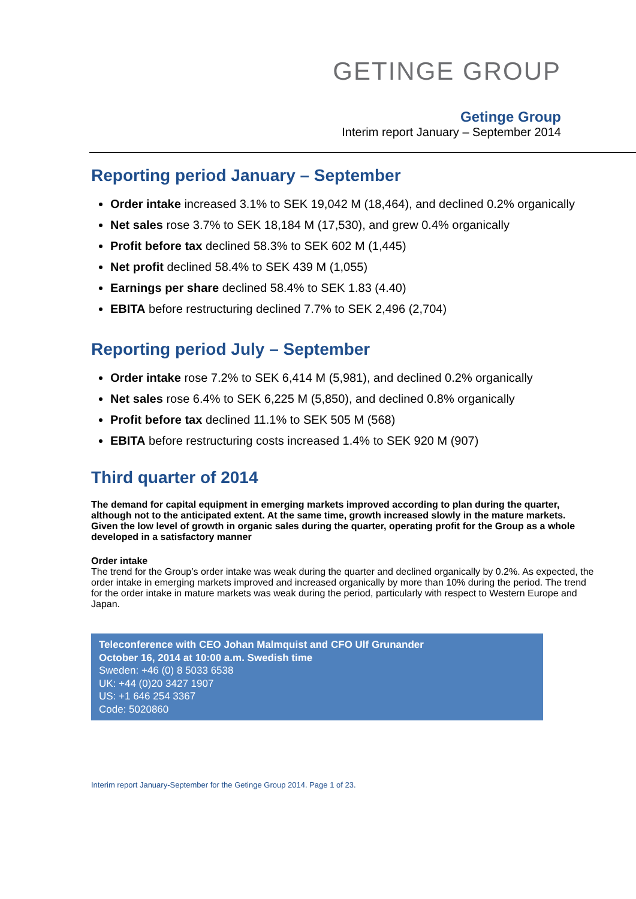GETINGE GROUP
Getinge Group
Interim report January – September 2014
Reporting period January – September
Order intake increased 3.1% to SEK 19,042 M (18,464), and declined 0.2% organically
Net sales rose 3.7% to SEK 18,184 M (17,530), and grew 0.4% organically
Profit before tax declined 58.3% to SEK 602 M (1,445)
Net profit declined 58.4% to SEK 439 M (1,055)
Earnings per share declined 58.4% to SEK 1.83 (4.40)
EBITA before restructuring declined 7.7% to SEK 2,496 (2,704)
Reporting period July – September
Order intake rose 7.2% to SEK 6,414 M (5,981), and declined 0.2% organically
Net sales rose 6.4% to SEK 6,225 M (5,850), and declined 0.8% organically
Profit before tax declined 11.1% to SEK 505 M (568)
EBITA before restructuring costs increased 1.4% to SEK 920 M (907)
Third quarter of 2014
The demand for capital equipment in emerging markets improved according to plan during the quarter, although not to the anticipated extent. At the same time, growth increased slowly in the mature markets. Given the low level of growth in organic sales during the quarter, operating profit for the Group as a whole developed in a satisfactory manner
Order intake
The trend for the Group’s order intake was weak during the quarter and declined organically by 0.2%. As expected, the order intake in emerging markets improved and increased organically by more than 10% during the period. The trend for the order intake in mature markets was weak during the period, particularly with respect to Western Europe and Japan.
Teleconference with CEO Johan Malmquist and CFO Ulf Grunander
October 16, 2014 at 10:00 a.m. Swedish time
Sweden: +46 (0) 8 5033 6538
UK: +44 (0)20 3427 1907
US: +1 646 254 3367
Code: 5020860
Interim report January-September for the Getinge Group 2014. Page 1 of 23.